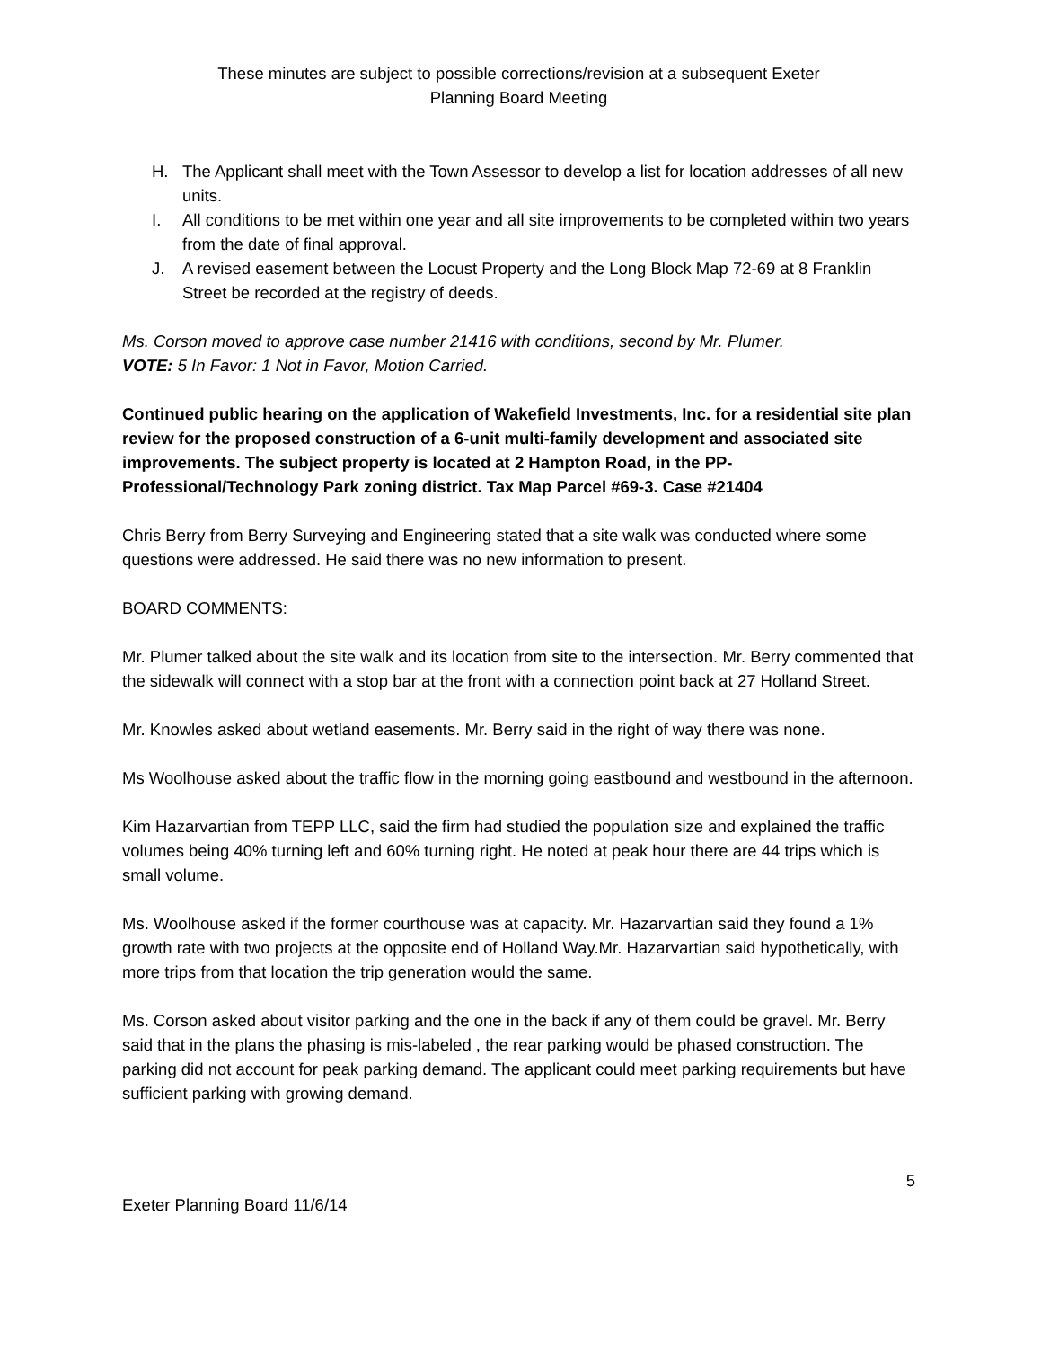These minutes are subject to possible corrections/revision at a subsequent Exeter
Planning Board Meeting
H. The Applicant shall meet with the Town Assessor to develop a list for location addresses of all new units.
I. All conditions to be met within one year and all site improvements to be completed within two years from the date of final approval.
J. A revised easement between the Locust Property and the Long Block Map 72-69 at 8 Franklin Street be recorded at the registry of deeds.
Ms. Corson moved to approve case number 21416 with conditions, second by Mr. Plumer.
VOTE: 5 In Favor: 1 Not in Favor, Motion Carried.
Continued public hearing on the application of Wakefield Investments, Inc. for a residential site plan review for the proposed construction of a 6-unit multi-family development and associated site improvements. The subject property is located at 2 Hampton Road, in the PP-Professional/Technology Park zoning district. Tax Map Parcel #69-3. Case #21404
Chris Berry from Berry Surveying and Engineering stated that a site walk was conducted where some questions were addressed. He said there was no new information to present.
BOARD COMMENTS:
Mr. Plumer talked about the site walk and its location from site to the intersection. Mr. Berry commented that the sidewalk will connect with a stop bar at the front with a connection point back at 27 Holland Street.
Mr. Knowles asked about wetland easements. Mr. Berry said in the right of way there was none.
Ms Woolhouse asked about the traffic flow in the morning going eastbound and westbound in the afternoon.
Kim Hazarvartian from TEPP LLC, said the firm had studied the population size and explained the traffic volumes being 40% turning left and 60% turning right. He noted at peak hour there are 44 trips which is small volume.
Ms. Woolhouse asked if the former courthouse was at capacity. Mr. Hazarvartian said they found a 1% growth rate with two projects at the opposite end of Holland Way.Mr. Hazarvartian said hypothetically, with more trips from that location the trip generation would the same.
Ms. Corson asked about visitor parking and the one in the back if any of them could be gravel. Mr. Berry said that in the plans the phasing is mis-labeled , the rear parking would be phased construction. The parking did not account for peak parking demand. The applicant could meet parking requirements but have sufficient parking with growing demand.
5
Exeter Planning Board 11/6/14